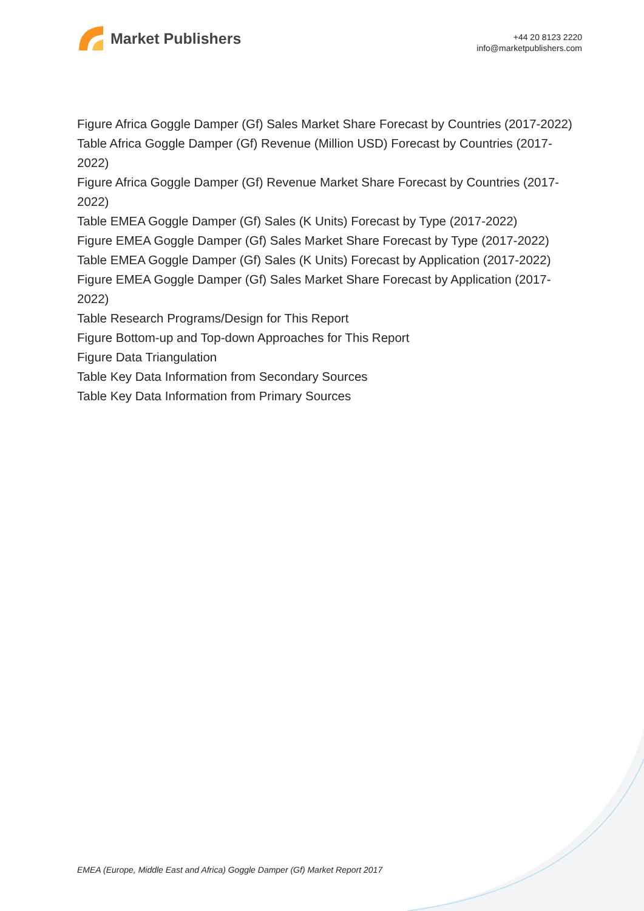Market Publishers
+44 20 8123 2220
info@marketpublishers.com
Figure Africa Goggle Damper (Gf) Sales Market Share Forecast by Countries (2017-2022)
Table Africa Goggle Damper (Gf) Revenue (Million USD) Forecast by Countries (2017-2022)
Figure Africa Goggle Damper (Gf) Revenue Market Share Forecast by Countries (2017-2022)
Table EMEA Goggle Damper (Gf) Sales (K Units) Forecast by Type (2017-2022)
Figure EMEA Goggle Damper (Gf) Sales Market Share Forecast by Type (2017-2022)
Table EMEA Goggle Damper (Gf) Sales (K Units) Forecast by Application (2017-2022)
Figure EMEA Goggle Damper (Gf) Sales Market Share Forecast by Application (2017-2022)
Table Research Programs/Design for This Report
Figure Bottom-up and Top-down Approaches for This Report
Figure Data Triangulation
Table Key Data Information from Secondary Sources
Table Key Data Information from Primary Sources
EMEA (Europe, Middle East and Africa) Goggle Damper (Gf) Market Report 2017